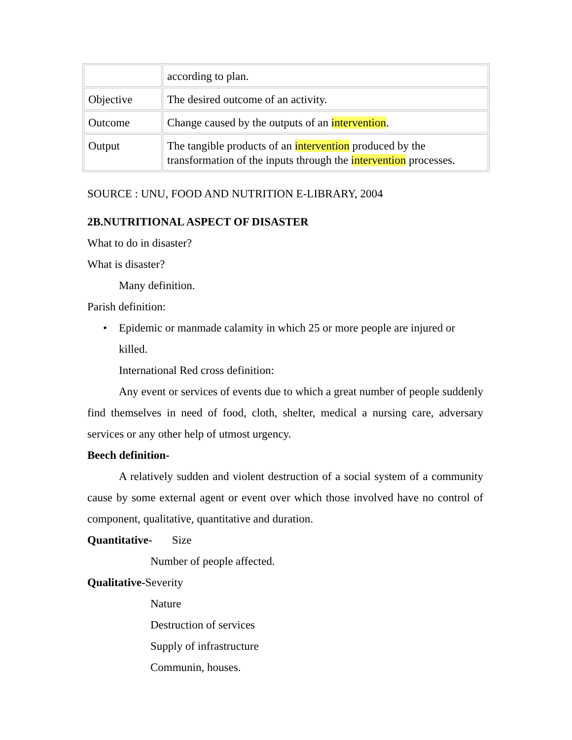| | according to plan. |
| Objective | The desired outcome of an activity. |
| Outcome | Change caused by the outputs of an intervention . |
| Output | The tangible products of an intervention produced by the transformation of the inputs through the intervention processes. |
SOURCE : UNU, FOOD AND NUTRITION E-LIBRARY, 2004
2B.NUTRITIONAL ASPECT OF DISASTER
What to do in disaster?
What is disaster?
Many definition.
Parish definition:
• Epidemic or manmade calamity in which 25 or more people are injured or killed.
International Red cross definition:
Any event or services of events due to which a great number of people suddenly find themselves in need of food, cloth, shelter, medical a nursing care, adversary services or any other help of utmost urgency.
Beech definition-
A relatively sudden and violent destruction of a social system of a community cause by some external agent or event over which those involved have no control of component, qualitative, quantitative and duration.
Quantitative- Size
Number of people affected.
Qualitative-Severity
Nature
Destruction of services
Supply of infrastructure
Communin, houses.